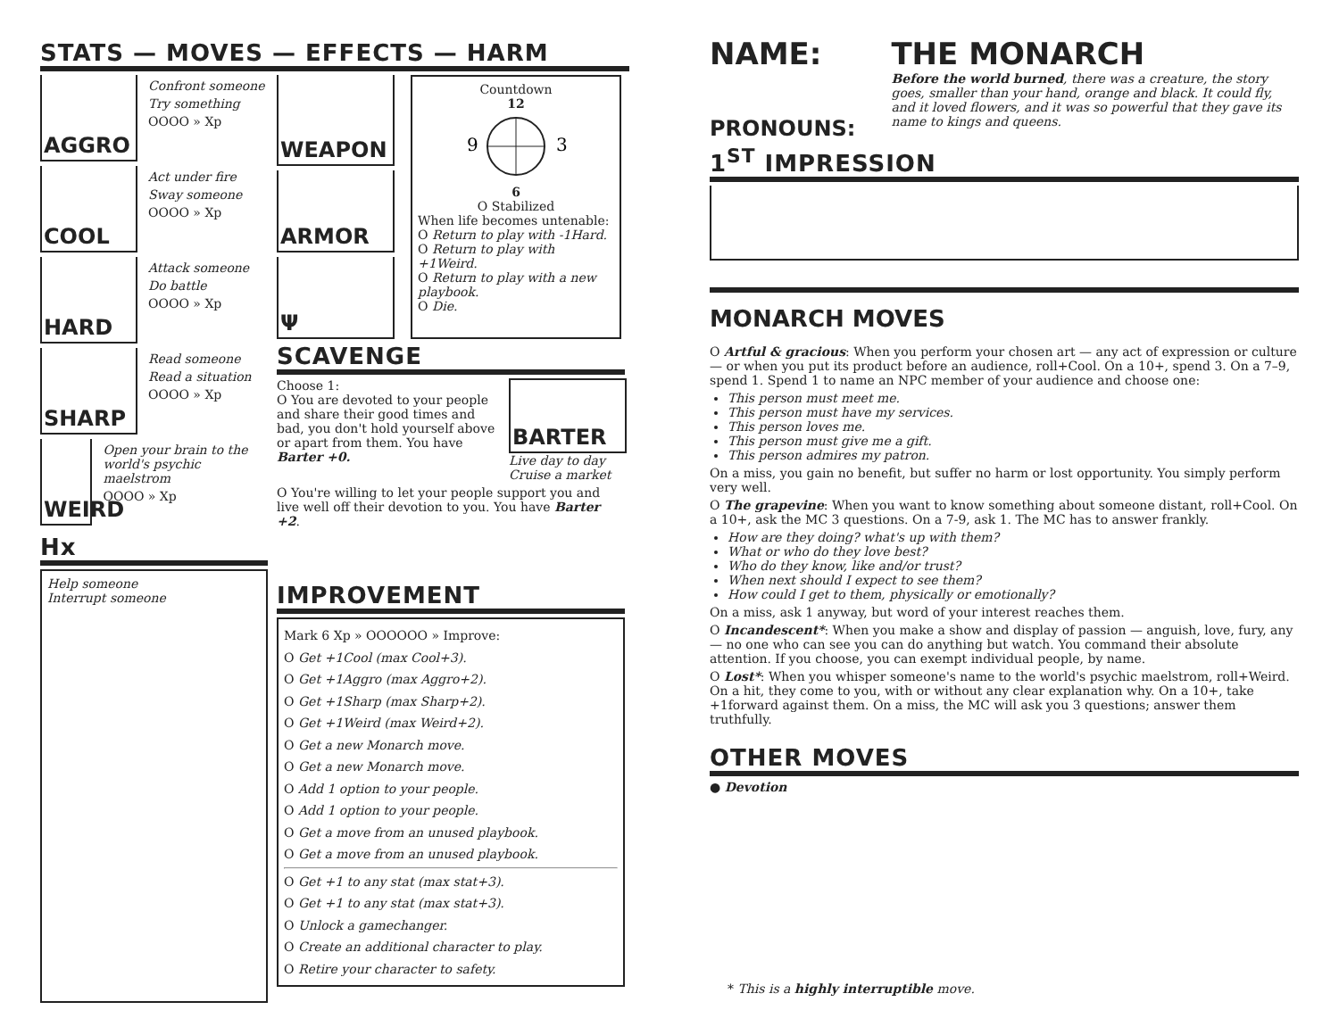STATS — MOVES — EFFECTS — HARM
AGGRO
Confront someone
Try something
OOOO » Xp
COOL
Act under fire
Sway someone
OOOO » Xp
HARD
Attack someone
Do battle
OOOO » Xp
SHARP
Read someone
Read a situation
OOOO » Xp
WEIRD
Open your brain to the world's psychic maelstrom
OOOO » Xp
Hx
Help someone
Interrupt someone
WEAPON
ARMOR
Ψ
Countdown
12
9
3
6
O Stabilized
When life becomes untenable:
O Return to play with -1Hard.
O Return to play with +1Weird.
O Return to play with a new playbook.
O Die.
SCAVENGE
Choose 1:
O You are devoted to your people and share their good times and bad, you don't hold yourself above or apart from them. You have Barter +0.
BARTER
Live day to day
Cruise a market
O You're willing to let your people support you and live well off their devotion to you. You have Barter +2.
IMPROVEMENT
Mark 6 Xp » OOOOOO » Improve:
O Get +1Cool (max Cool+3).
O Get +1Aggro (max Aggro+2).
O Get +1Sharp (max Sharp+2).
O Get +1Weird (max Weird+2).
O Get a new Monarch move.
O Get a new Monarch move.
O Add 1 option to your people.
O Add 1 option to your people.
O Get a move from an unused playbook.
O Get a move from an unused playbook.
O Get +1 to any stat (max stat+3).
O Get +1 to any stat (max stat+3).
O Unlock a gamechanger.
O Create an additional character to play.
O Retire your character to safety.
NAME:
PRONOUNS:
THE MONARCH
Before the world burned, there was a creature, the story goes, smaller than your hand, orange and black. It could fly, and it loved flowers, and it was so powerful that they gave its name to kings and queens.
1<sup>ST</sup> IMPRESSION
MONARCH MOVES
O Artful & gracious: When you perform your chosen art — any act of expression or culture — or when you put its product before an audience, roll+Cool. On a 10+, spend 3. On a 7–9, spend 1. Spend 1 to name an NPC member of your audience and choose one:
This person must meet me.
This person must have my services.
This person loves me.
This person must give me a gift.
This person admires my patron.
On a miss, you gain no benefit, but suffer no harm or lost opportunity. You simply perform very well.
O The grapevine: When you want to know something about someone distant, roll+Cool. On a 10+, ask the MC 3 questions. On a 7-9, ask 1. The MC has to answer frankly.
How are they doing? what's up with them?
What or who do they love best?
Who do they know, like and/or trust?
When next should I expect to see them?
How could I get to them, physically or emotionally?
On a miss, ask 1 anyway, but word of your interest reaches them.
O Incandescent*: When you make a show and display of passion — anguish, love, fury, any — no one who can see you can do anything but watch. You command their absolute attention. If you choose, you can exempt individual people, by name.
O Lost*: When you whisper someone's name to the world's psychic maelstrom, roll+Weird. On a hit, they come to you, with or without any clear explanation why. On a 10+, take +1forward against them. On a miss, the MC will ask you 3 questions; answer them truthfully.
OTHER MOVES
● Devotion
* This is a highly interruptible move.